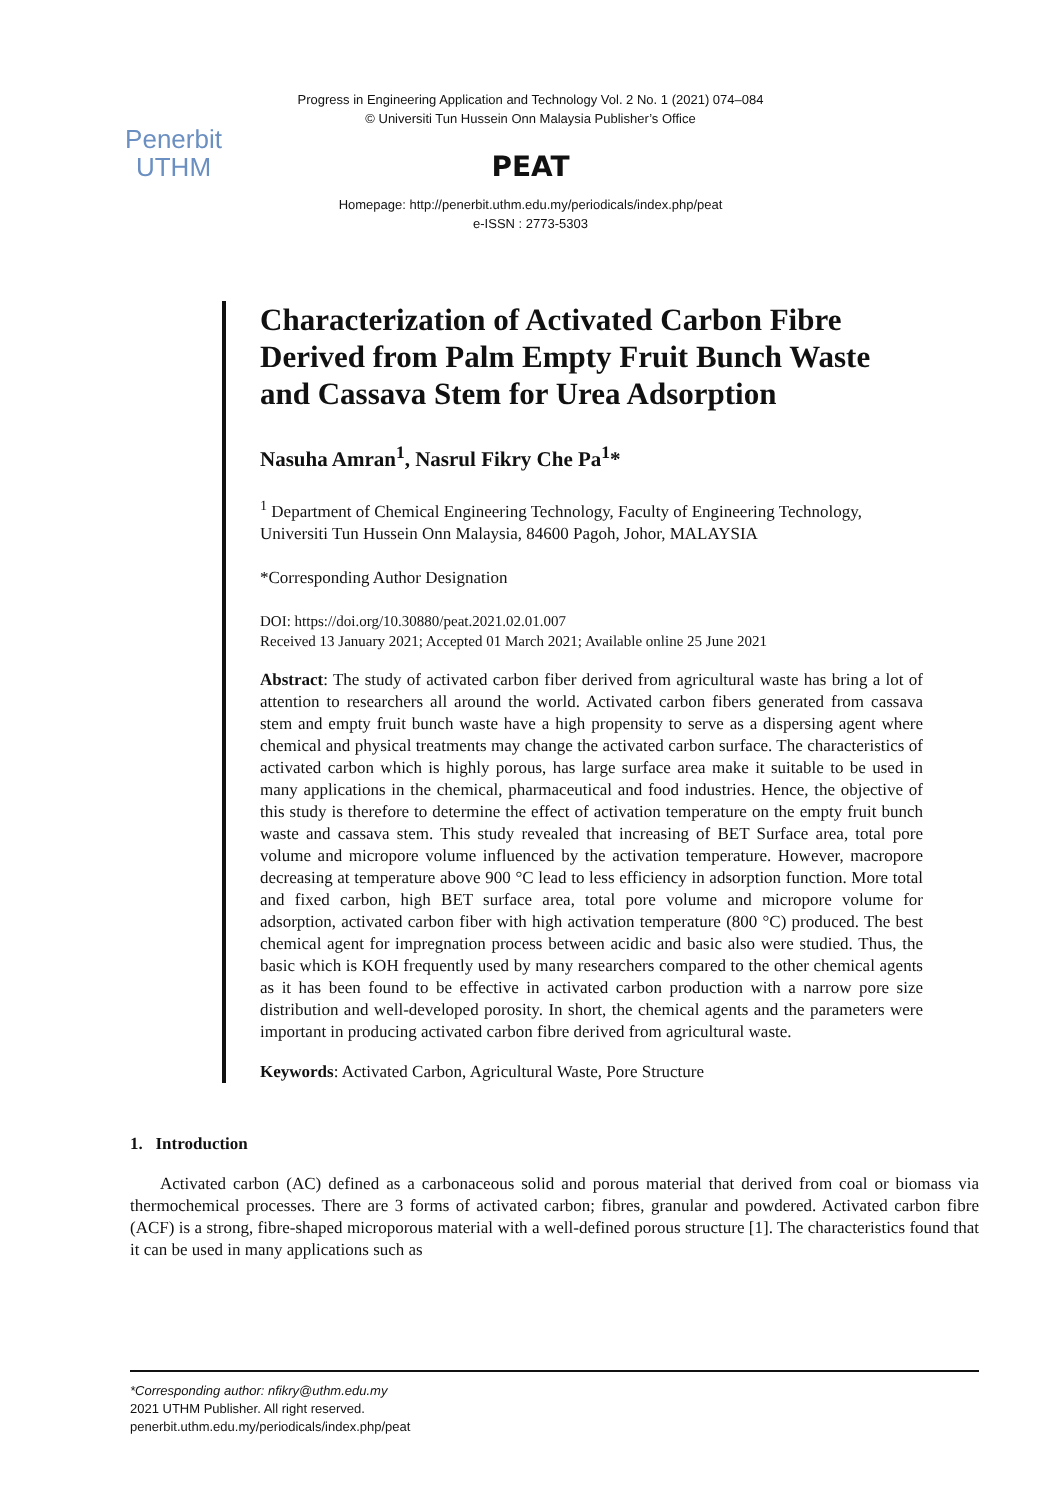Penerbit
UTHM
Progress in Engineering Application and Technology Vol. 2 No. 1 (2021) 074–084
© Universiti Tun Hussein Onn Malaysia Publisher’s Office
PEAT
Homepage: http://penerbit.uthm.edu.my/periodicals/index.php/peat
e-ISSN : 2773-5303
Characterization of Activated Carbon Fibre Derived from Palm Empty Fruit Bunch Waste and Cassava Stem for Urea Adsorption
Nasuha Amran<sup>1</sup>, Nasrul Fikry Che Pa<sup>1</sup>*
<sup>1</sup> Department of Chemical Engineering Technology, Faculty of Engineering Technology,
Universiti Tun Hussein Onn Malaysia, 84600 Pagoh, Johor, MALAYSIA
*Corresponding Author Designation
DOI: https://doi.org/10.30880/peat.2021.02.01.007
Received 13 January 2021; Accepted 01 March 2021; Available online 25 June 2021
Abstract: The study of activated carbon fiber derived from agricultural waste has bring a lot of attention to researchers all around the world. Activated carbon fibers generated from cassava stem and empty fruit bunch waste have a high propensity to serve as a dispersing agent where chemical and physical treatments may change the activated carbon surface. The characteristics of activated carbon which is highly porous, has large surface area make it suitable to be used in many applications in the chemical, pharmaceutical and food industries. Hence, the objective of this study is therefore to determine the effect of activation temperature on the empty fruit bunch waste and cassava stem. This study revealed that increasing of BET Surface area, total pore volume and micropore volume influenced by the activation temperature. However, macropore decreasing at temperature above 900 °C lead to less efficiency in adsorption function. More total and fixed carbon, high BET surface area, total pore volume and micropore volume for adsorption, activated carbon fiber with high activation temperature (800 °C) produced. The best chemical agent for impregnation process between acidic and basic also were studied. Thus, the basic which is KOH frequently used by many researchers compared to the other chemical agents as it has been found to be effective in activated carbon production with a narrow pore size distribution and well-developed porosity. In short, the chemical agents and the parameters were important in producing activated carbon fibre derived from agricultural waste.
Keywords: Activated Carbon, Agricultural Waste, Pore Structure
1. Introduction
Activated carbon (AC) defined as a carbonaceous solid and porous material that derived from coal or biomass via thermochemical processes. There are 3 forms of activated carbon; fibres, granular and powdered. Activated carbon fibre (ACF) is a strong, fibre-shaped microporous material with a well-defined porous structure [1]. The characteristics found that it can be used in many applications such as
*Corresponding author: nfikry@uthm.edu.my
2021 UTHM Publisher. All right reserved.
penerbit.uthm.edu.my/periodicals/index.php/peat